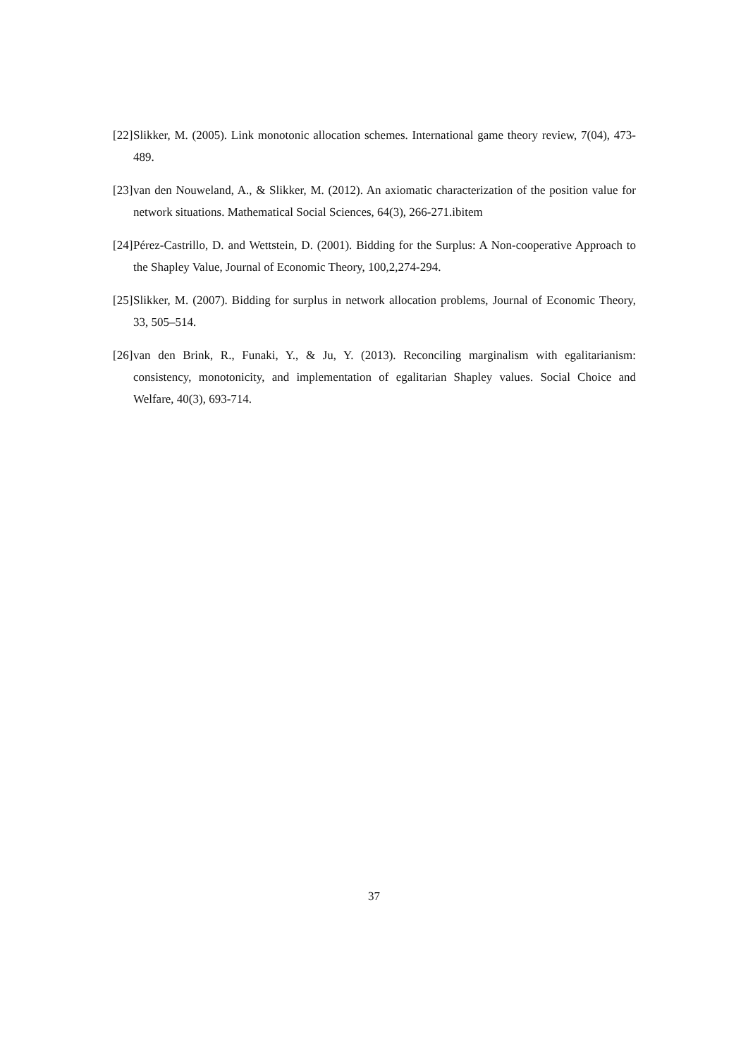[22] Slikker, M. (2005). Link monotonic allocation schemes. International game theory review, 7(04), 473-489.
[23] van den Nouweland, A., & Slikker, M. (2012). An axiomatic characterization of the position value for network situations. Mathematical Social Sciences, 64(3), 266-271.ibitem
[24] Pérez-Castrillo, D. and Wettstein, D. (2001). Bidding for the Surplus: A Non-cooperative Approach to the Shapley Value, Journal of Economic Theory, 100,2,274-294.
[25] Slikker, M. (2007). Bidding for surplus in network allocation problems, Journal of Economic Theory, 33, 505–514.
[26] van den Brink, R., Funaki, Y., & Ju, Y. (2013). Reconciling marginalism with egalitarianism: consistency, monotonicity, and implementation of egalitarian Shapley values. Social Choice and Welfare, 40(3), 693-714.
37